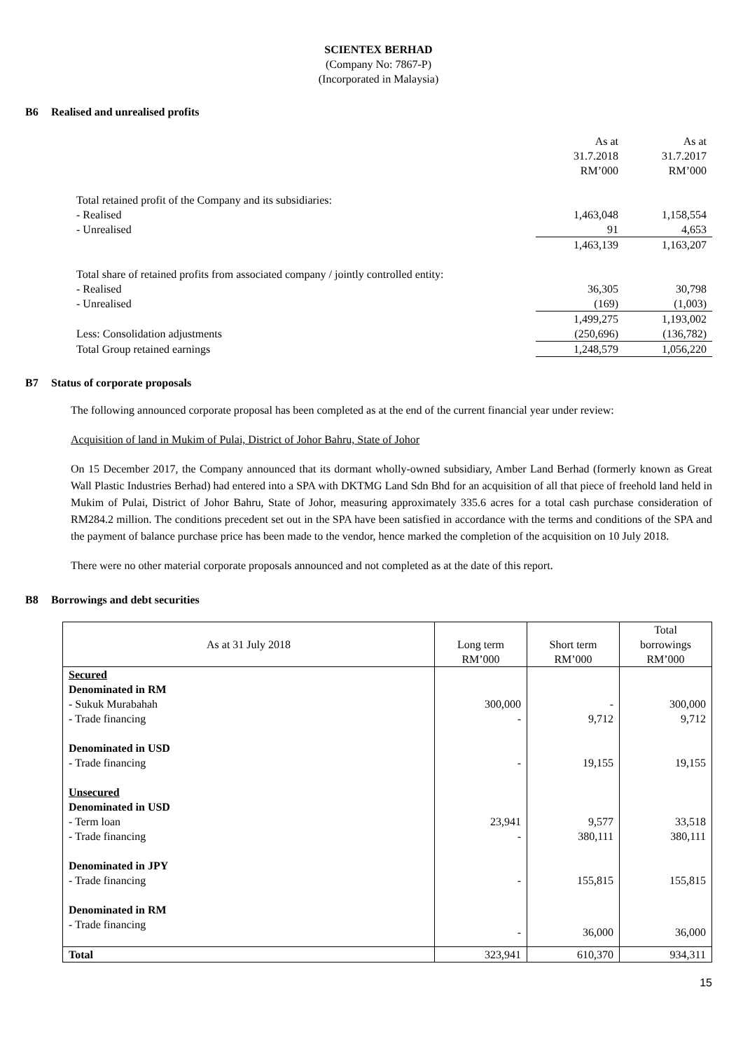SCIENTEX BERHAD
(Company No: 7867-P)
(Incorporated in Malaysia)
B6 Realised and unrealised profits
| | As at 31.7.2018 RM’000 | As at 31.7.2017 RM’000 |
| Total retained profit of the Company and its subsidiaries: | | |
| - Realised | 1,463,048 | 1,158,554 |
| - Unrealised | 91 | 4,653 |
| | 1,463,139 | 1,163,207 |
| Total share of retained profits from associated company / jointly controlled entity: | | |
| - Realised | 36,305 | 30,798 |
| - Unrealised | (169) | (1,003) |
| | 1,499,275 | 1,193,002 |
| Less: Consolidation adjustments | (250,696) | (136,782) |
| Total Group retained earnings | 1,248,579 | 1,056,220 |
B7 Status of corporate proposals
The following announced corporate proposal has been completed as at the end of the current financial year under review:
Acquisition of land in Mukim of Pulai, District of Johor Bahru, State of Johor
On 15 December 2017, the Company announced that its dormant wholly-owned subsidiary, Amber Land Berhad (formerly known as Great Wall Plastic Industries Berhad) had entered into a SPA with DKTMG Land Sdn Bhd for an acquisition of all that piece of freehold land held in Mukim of Pulai, District of Johor Bahru, State of Johor, measuring approximately 335.6 acres for a total cash purchase consideration of RM284.2 million. The conditions precedent set out in the SPA have been satisfied in accordance with the terms and conditions of the SPA and the payment of balance purchase price has been made to the vendor, hence marked the completion of the acquisition on 10 July 2018.
There were no other material corporate proposals announced and not completed as at the date of this report.
B8 Borrowings and debt securities
| As at 31 July 2018 | Long term RM’000 | Short term RM’000 | Total borrowings RM’000 |
| Secured Denominated in RM - Sukuk Murabahah - Trade financing | 300,000 - | - 9,712 | 300,000 9,712 |
| Denominated in USD - Trade financing | - | 19,155 | 19,155 |
| Unsecured Denominated in USD - Term loan - Trade financing | 23,941 - | 9,577 380,111 | 33,518 380,111 |
| Denominated in JPY - Trade financing | - | 155,815 | 155,815 |
| Denominated in RM - Trade financing | - | 36,000 | 36,000 |
| Total | 323,941 | 610,370 | 934,311 |
15